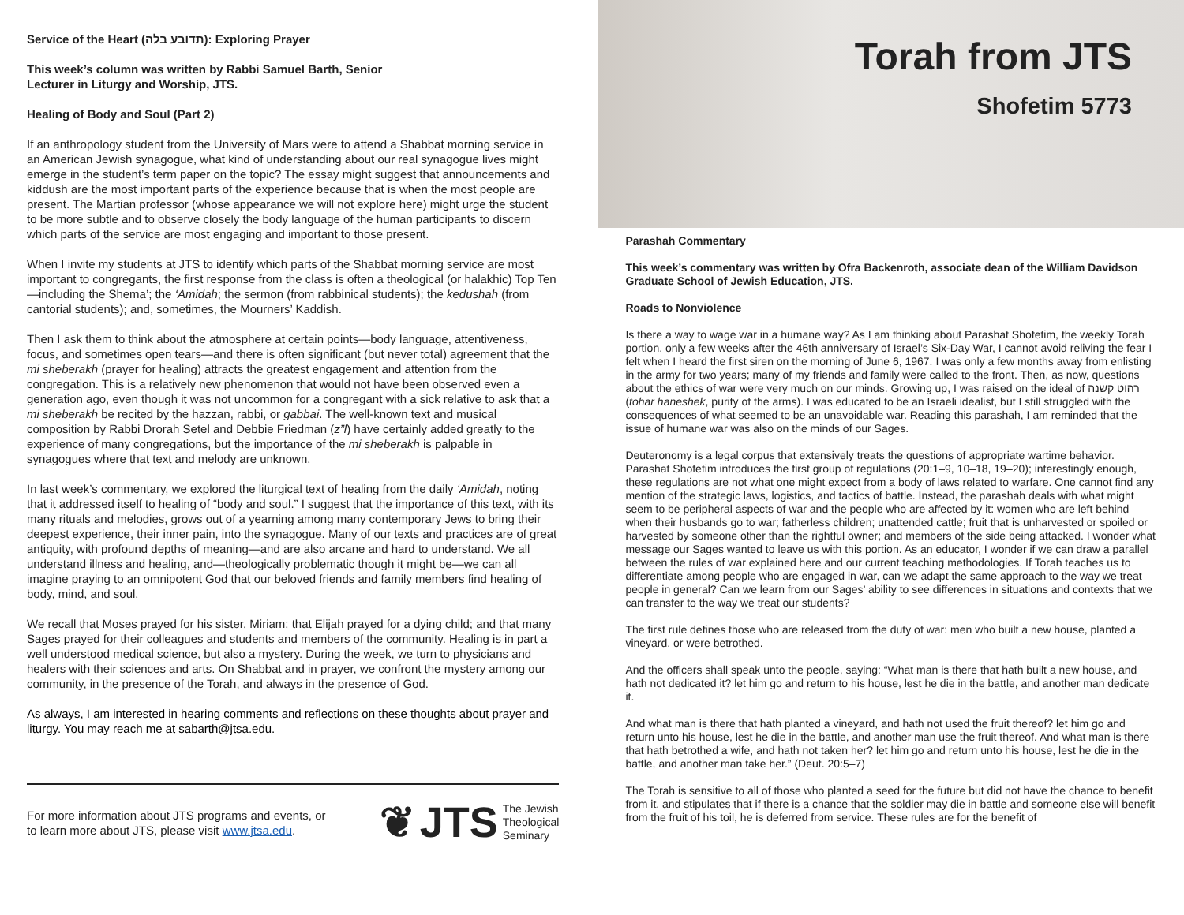Service of the Heart (תדובע בלה): Exploring Prayer
This week’s column was written by Rabbi Samuel Barth, Senior
Lecturer in Liturgy and Worship, JTS.
Healing of Body and Soul (Part 2)
If an anthropology student from the University of Mars were to attend a Shabbat morning service in an American Jewish synagogue, what kind of understanding about our real synagogue lives might emerge in the student’s term paper on the topic? The essay might suggest that announcements and kiddush are the most important parts of the experience because that is when the most people are present. The Martian professor (whose appearance we will not explore here) might urge the student to be more subtle and to observe closely the body language of the human participants to discern which parts of the service are most engaging and important to those present.
When I invite my students at JTS to identify which parts of the Shabbat morning service are most important to congregants, the first response from the class is often a theological (or halakhic) Top Ten—including the Shema’; the ‘Amidah; the sermon (from rabbinical students); the kedushah (from cantorial students); and, sometimes, the Mourners’ Kaddish.
Then I ask them to think about the atmosphere at certain points—body language, attentiveness, focus, and sometimes open tears—and there is often significant (but never total) agreement that the mi sheberakh (prayer for healing) attracts the greatest engagement and attention from the congregation. This is a relatively new phenomenon that would not have been observed even a generation ago, even though it was not uncommon for a congregant with a sick relative to ask that a mi sheberakh be recited by the hazzan, rabbi, or gabbai. The well-known text and musical composition by Rabbi Drorah Setel and Debbie Friedman (z”l) have certainly added greatly to the experience of many congregations, but the importance of the mi sheberakh is palpable in synagogues where that text and melody are unknown.
In last week’s commentary, we explored the liturgical text of healing from the daily ‘Amidah, noting that it addressed itself to healing of “body and soul.” I suggest that the importance of this text, with its many rituals and melodies, grows out of a yearning among many contemporary Jews to bring their deepest experience, their inner pain, into the synagogue. Many of our texts and practices are of great antiquity, with profound depths of meaning—and are also arcane and hard to understand. We all understand illness and healing, and—theologically problematic though it might be—we can all imagine praying to an omnipotent God that our beloved friends and family members find healing of body, mind, and soul.
We recall that Moses prayed for his sister, Miriam; that Elijah prayed for a dying child; and that many Sages prayed for their colleagues and students and members of the community. Healing is in part a well understood medical science, but also a mystery. During the week, we turn to physicians and healers with their sciences and arts. On Shabbat and in prayer, we confront the mystery among our community, in the presence of the Torah, and always in the presence of God.
As always, I am interested in hearing comments and reflections on these thoughts about prayer and liturgy. You may reach me at sabarth@jtsa.edu.
For more information about JTS programs and events, or
to learn more about JTS, please visit www.jtsa.edu.
❦ JTS The Jewish
Theological
Seminary
Torah from JTS
Shofetim 5773
Parashah Commentary
This week’s commentary was written by Ofra Backenroth, associate dean of the William Davidson Graduate School of Jewish Education, JTS.
Roads to Nonviolence
Is there a way to wage war in a humane way? As I am thinking about Parashat Shofetim, the weekly Torah portion, only a few weeks after the 46th anniversary of Israel’s Six-Day War, I cannot avoid reliving the fear I felt when I heard the first siren on the morning of June 6, 1967. I was only a few months away from enlisting in the army for two years; many of my friends and family were called to the front. Then, as now, questions about the ethics of war were very much on our minds. Growing up, I was raised on the ideal of רהוט קשנה (tohar haneshek, purity of the arms). I was educated to be an Israeli idealist, but I still struggled with the consequences of what seemed to be an unavoidable war. Reading this parashah, I am reminded that the issue of humane war was also on the minds of our Sages.
Deuteronomy is a legal corpus that extensively treats the questions of appropriate wartime behavior. Parashat Shofetim introduces the first group of regulations (20:1–9, 10–18, 19–20); interestingly enough, these regulations are not what one might expect from a body of laws related to warfare. One cannot find any mention of the strategic laws, logistics, and tactics of battle. Instead, the parashah deals with what might seem to be peripheral aspects of war and the people who are affected by it: women who are left behind when their husbands go to war; fatherless children; unattended cattle; fruit that is unharvested or spoiled or harvested by someone other than the rightful owner; and members of the side being attacked. I wonder what message our Sages wanted to leave us with this portion. As an educator, I wonder if we can draw a parallel between the rules of war explained here and our current teaching methodologies. If Torah teaches us to differentiate among people who are engaged in war, can we adapt the same approach to the way we treat people in general? Can we learn from our Sages’ ability to see differences in situations and contexts that we can transfer to the way we treat our students?
The first rule defines those who are released from the duty of war: men who built a new house, planted a vineyard, or were betrothed.
And the officers shall speak unto the people, saying: “What man is there that hath built a new house, and hath not dedicated it? let him go and return to his house, lest he die in the battle, and another man dedicate it.
And what man is there that hath planted a vineyard, and hath not used the fruit thereof? let him go and return unto his house, lest he die in the battle, and another man use the fruit thereof. And what man is there that hath betrothed a wife, and hath not taken her? let him go and return unto his house, lest he die in the battle, and another man take her.” (Deut. 20:5–7)
The Torah is sensitive to all of those who planted a seed for the future but did not have the chance to benefit from it, and stipulates that if there is a chance that the soldier may die in battle and someone else will benefit from the fruit of his toil, he is deferred from service. These rules are for the benefit of